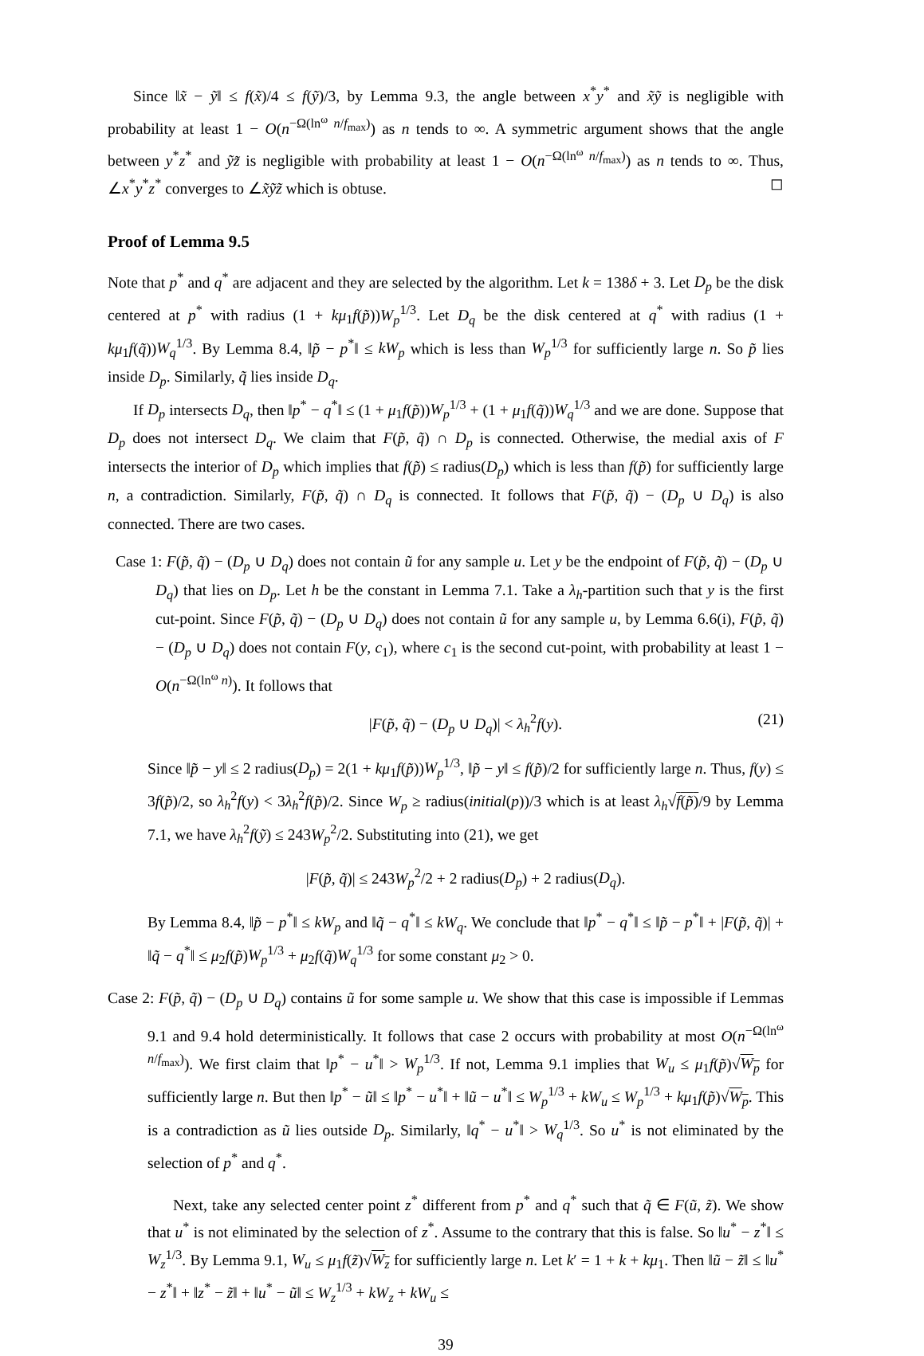Since ‖x̃ − ỹ‖ ≤ f(x̃)/4 ≤ f(ỹ)/3, by Lemma 9.3, the angle between x<sup>*</sup>y<sup>*</sup> and x̃ỹ is negligible with probability at least 1 − O(n<sup>−Ω(ln<sup>ω</sup> n/f<sub>max</sub>)</sup>) as n tends to ∞. A symmetric argument shows that the angle between y<sup>*</sup>z<sup>*</sup> and ỹz̃ is negligible with probability at least 1 − O(n<sup>−Ω(ln<sup>ω</sup> n/f<sub>max</sub>)</sup>) as n tends to ∞. Thus, ∠x<sup>*</sup>y<sup>*</sup>z<sup>*</sup> converges to ∠x̃ỹz̃ which is obtuse. ◻
Proof of Lemma 9.5
Note that p<sup>*</sup> and q<sup>*</sup> are adjacent and they are selected by the algorithm. Let k = 138δ + 3. Let D<sub>p</sub> be the disk centered at p<sup>*</sup> with radius (1 + kμ<sub>1</sub>f(p̃))W<sub>p</sub><sup>1/3</sup>. Let D<sub>q</sub> be the disk centered at q<sup>*</sup> with radius (1 + kμ<sub>1</sub>f(q̃))W<sub>q</sub><sup>1/3</sup>. By Lemma 8.4, ‖p̃ − p<sup>*</sup>‖ ≤ kW<sub>p</sub> which is less than W<sub>p</sub><sup>1/3</sup> for sufficiently large n. So p̃ lies inside D<sub>p</sub>. Similarly, q̃ lies inside D<sub>q</sub>.
If D<sub>p</sub> intersects D<sub>q</sub>, then ‖p<sup>*</sup> − q<sup>*</sup>‖ ≤ (1 + μ<sub>1</sub>f(p̃))W<sub>p</sub><sup>1/3</sup> + (1 + μ<sub>1</sub>f(q̃))W<sub>q</sub><sup>1/3</sup> and we are done. Suppose that D<sub>p</sub> does not intersect D<sub>q</sub>. We claim that F(p̃, q̃) ∩ D<sub>p</sub> is connected. Otherwise, the medial axis of F intersects the interior of D<sub>p</sub> which implies that f(p̃) ≤ radius(D<sub>p</sub>) which is less than f(p̃) for sufficiently large n, a contradiction. Similarly, F(p̃, q̃) ∩ D<sub>q</sub> is connected. It follows that F(p̃, q̃) − (D<sub>p</sub> ∪ D<sub>q</sub>) is also connected. There are two cases.
Case 1: F(p̃, q̃) − (D<sub>p</sub> ∪ D<sub>q</sub>) does not contain ũ for any sample u. Let y be the endpoint of F(p̃, q̃) − (D<sub>p</sub> ∪ D<sub>q</sub>) that lies on D<sub>p</sub>. Let h be the constant in Lemma 7.1. Take a λ<sub>h</sub>-partition such that y is the first cut-point. Since F(p̃, q̃) − (D<sub>p</sub> ∪ D<sub>q</sub>) does not contain ũ for any sample u, by Lemma 6.6(i), F(p̃, q̃) − (D<sub>p</sub> ∪ D<sub>q</sub>) does not contain F(y, c<sub>1</sub>), where c<sub>1</sub> is the second cut-point, with probability at least 1 − O(n<sup>−Ω(ln<sup>ω</sup> n)</sup>). It follows that
|F(p̃, q̃) − (D<sub>p</sub> ∪ D<sub>q</sub>)| < λ<sub>h</sub><sup>2</sup>f(y). (21)
Since ‖p̃ − y‖ ≤ 2 radius(D<sub>p</sub>) = 2(1 + kμ<sub>1</sub>f(p̃))W<sub>p</sub><sup>1/3</sup>, ‖p̃ − y‖ ≤ f(p̃)/2 for sufficiently large n. Thus, f(y) ≤ 3f(p̃)/2, so λ<sub>h</sub><sup>2</sup>f(y) < 3λ<sub>h</sub><sup>2</sup>f(p̃)/2. Since W<sub>p</sub> ≥ radius(initial(p))/3 which is at least λ<sub>h</sub>√f(p̃)/9 by Lemma 7.1, we have λ<sub>h</sub><sup>2</sup>f(ỹ) ≤ 243W<sub>p</sub><sup>2</sup>/2. Substituting into (21), we get
|F(p̃, q̃)| ≤ 243W<sub>p</sub><sup>2</sup>/2 + 2 radius(D<sub>p</sub>) + 2 radius(D<sub>q</sub>).
By Lemma 8.4, ‖p̃ − p<sup>*</sup>‖ ≤ kW<sub>p</sub> and ‖q̃ − q<sup>*</sup>‖ ≤ kW<sub>q</sub>. We conclude that ‖p<sup>*</sup> − q<sup>*</sup>‖ ≤ ‖p̃ − p<sup>*</sup>‖ + |F(p̃, q̃)| + ‖q̃ − q<sup>*</sup>‖ ≤ μ<sub>2</sub>f(p̃)W<sub>p</sub><sup>1/3</sup> + μ<sub>2</sub>f(q̃)W<sub>q</sub><sup>1/3</sup> for some constant μ<sub>2</sub> > 0.
Case 2: F(p̃, q̃) − (D<sub>p</sub> ∪ D<sub>q</sub>) contains ũ for some sample u. We show that this case is impossible if Lemmas 9.1 and 9.4 hold deterministically. It follows that case 2 occurs with probability at most O(n<sup>−Ω(ln<sup>ω</sup> n/f<sub>max</sub>)</sup>). We first claim that ‖p<sup>*</sup> − u<sup>*</sup>‖ > W<sub>p</sub><sup>1/3</sup>. If not, Lemma 9.1 implies that W<sub>u</sub> ≤ μ<sub>1</sub>f(p̃)√W<sub>p</sub> for sufficiently large n. But then ‖p<sup>*</sup> − ũ‖ ≤ ‖p<sup>*</sup> − u<sup>*</sup>‖ + ‖ũ − u<sup>*</sup>‖ ≤ W<sub>p</sub><sup>1/3</sup> + kW<sub>u</sub> ≤ W<sub>p</sub><sup>1/3</sup> + kμ<sub>1</sub>f(p̃)√W<sub>p</sub>. This is a contradiction as ũ lies outside D<sub>p</sub>. Similarly, ‖q<sup>*</sup> − u<sup>*</sup>‖ > W<sub>q</sub><sup>1/3</sup>. So u<sup>*</sup> is not eliminated by the selection of p<sup>*</sup> and q<sup>*</sup>.
Next, take any selected center point z<sup>*</sup> different from p<sup>*</sup> and q<sup>*</sup> such that q̃ ∈ F(ũ, z̃). We show that u<sup>*</sup> is not eliminated by the selection of z<sup>*</sup>. Assume to the contrary that this is false. So ‖u<sup>*</sup> − z<sup>*</sup>‖ ≤ W<sub>z</sub><sup>1/3</sup>. By Lemma 9.1, W<sub>u</sub> ≤ μ<sub>1</sub>f(z̃)√W<sub>z</sub> for sufficiently large n. Let k′ = 1 + k + kμ<sub>1</sub>. Then ‖ũ − z̃‖ ≤ ‖u<sup>*</sup> − z<sup>*</sup>‖ + ‖z<sup>*</sup> − z̃‖ + ‖u<sup>*</sup> − ũ‖ ≤ W<sub>z</sub><sup>1/3</sup> + kW<sub>z</sub> + kW<sub>u</sub> ≤
39